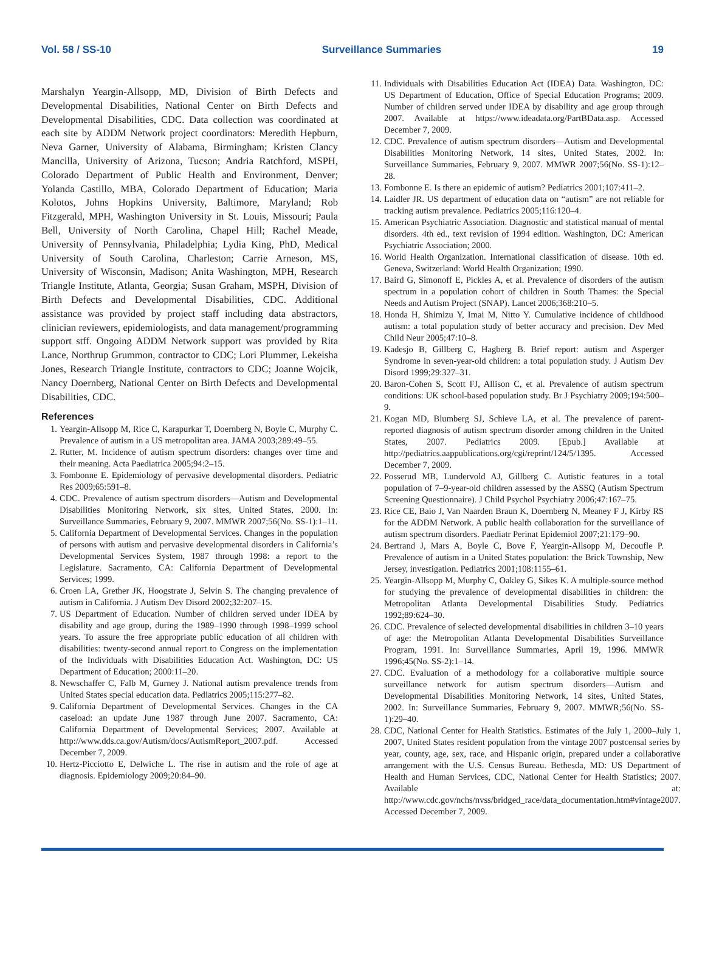Vol. 58 / SS-10 Surveillance Summaries 19
Marshalyn Yeargin-Allsopp, MD, Division of Birth Defects and Developmental Disabilities, National Center on Birth Defects and Developmental Disabilities, CDC. Data collection was coordinated at each site by ADDM Network project coordinators: Meredith Hepburn, Neva Garner, University of Alabama, Birmingham; Kristen Clancy Mancilla, University of Arizona, Tucson; Andria Ratchford, MSPH, Colorado Department of Public Health and Environment, Denver; Yolanda Castillo, MBA, Colorado Department of Education; Maria Kolotos, Johns Hopkins University, Baltimore, Maryland; Rob Fitzgerald, MPH, Washington University in St. Louis, Missouri; Paula Bell, University of North Carolina, Chapel Hill; Rachel Meade, University of Pennsylvania, Philadelphia; Lydia King, PhD, Medical University of South Carolina, Charleston; Carrie Arneson, MS, University of Wisconsin, Madison; Anita Washington, MPH, Research Triangle Institute, Atlanta, Georgia; Susan Graham, MSPH, Division of Birth Defects and Developmental Disabilities, CDC. Additional assistance was provided by project staff including data abstractors, clinician reviewers, epidemiologists, and data management/programming support stff. Ongoing ADDM Network support was provided by Rita Lance, Northrup Grummon, contractor to CDC; Lori Plummer, Lekeisha Jones, Research Triangle Institute, contractors to CDC; Joanne Wojcik, Nancy Doernberg, National Center on Birth Defects and Developmental Disabilities, CDC.
References
1. Yeargin-Allsopp M, Rice C, Karapurkar T, Doernberg N, Boyle C, Murphy C. Prevalence of autism in a US metropolitan area. JAMA 2003;289:49–55.
2. Rutter, M. Incidence of autism spectrum disorders: changes over time and their meaning. Acta Paediatrica 2005;94:2–15.
3. Fombonne E. Epidemiology of pervasive developmental disorders. Pediatric Res 2009;65:591–8.
4. CDC. Prevalence of autism spectrum disorders—Autism and Developmental Disabilities Monitoring Network, six sites, United States, 2000. In: Surveillance Summaries, February 9, 2007. MMWR 2007;56(No. SS-1):1–11.
5. California Department of Developmental Services. Changes in the population of persons with autism and pervasive developmental disorders in California’s Developmental Services System, 1987 through 1998: a report to the Legislature. Sacramento, CA: California Department of Developmental Services; 1999.
6. Croen LA, Grether JK, Hoogstrate J, Selvin S. The changing prevalence of autism in California. J Autism Dev Disord 2002;32:207–15.
7. US Department of Education. Number of children served under IDEA by disability and age group, during the 1989–1990 through 1998–1999 school years. To assure the free appropriate public education of all children with disabilities: twenty-second annual report to Congress on the implementation of the Individuals with Disabilities Education Act. Washington, DC: US Department of Education; 2000:11–20.
8. Newschaffer C, Falb M, Gurney J. National autism prevalence trends from United States special education data. Pediatrics 2005;115:277–82.
9. California Department of Developmental Services. Changes in the CA caseload: an update June 1987 through June 2007. Sacramento, CA: California Department of Developmental Services; 2007. Available at http://www.dds.ca.gov/Autism/docs/AutismReport_2007.pdf. Accessed December 7, 2009.
10. Hertz-Picciotto E, Delwiche L. The rise in autism and the role of age at diagnosis. Epidemiology 2009;20:84–90.
11. Individuals with Disabilities Education Act (IDEA) Data. Washington, DC: US Department of Education, Office of Special Education Programs; 2009. Number of children served under IDEA by disability and age group through 2007. Available at https://www.ideadata.org/PartBData.asp. Accessed December 7, 2009.
12. CDC. Prevalence of autism spectrum disorders—Autism and Developmental Disabilities Monitoring Network, 14 sites, United States, 2002. In: Surveillance Summaries, February 9, 2007. MMWR 2007;56(No. SS-1):12–28.
13. Fombonne E. Is there an epidemic of autism? Pediatrics 2001;107:411–2.
14. Laidler JR. US department of education data on “autism” are not reliable for tracking autism prevalence. Pediatrics 2005;116:120–4.
15. American Psychiatric Association. Diagnostic and statistical manual of mental disorders. 4th ed., text revision of 1994 edition. Washington, DC: American Psychiatric Association; 2000.
16. World Health Organization. International classification of disease. 10th ed. Geneva, Switzerland: World Health Organization; 1990.
17. Baird G, Simonoff E, Pickles A, et al. Prevalence of disorders of the autism spectrum in a population cohort of children in South Thames: the Special Needs and Autism Project (SNAP). Lancet 2006;368:210–5.
18. Honda H, Shimizu Y, Imai M, Nitto Y. Cumulative incidence of childhood autism: a total population study of better accuracy and precision. Dev Med Child Neur 2005;47:10–8.
19. Kadesjo B, Gillberg C, Hagberg B. Brief report: autism and Asperger Syndrome in seven-year-old children: a total population study. J Autism Dev Disord 1999;29:327–31.
20. Baron-Cohen S, Scott FJ, Allison C, et al. Prevalence of autism spectrum conditions: UK school-based population study. Br J Psychiatry 2009;194:500–9.
21. Kogan MD, Blumberg SJ, Schieve LA, et al. The prevalence of parent-reported diagnosis of autism spectrum disorder among children in the United States, 2007. Pediatrics 2009. [Epub.] Available at http://pediatrics.aappublications.org/cgi/reprint/124/5/1395. Accessed December 7, 2009.
22. Posserud MB, Lundervold AJ, Gillberg C. Autistic features in a total population of 7–9-year-old children assessed by the ASSQ (Autism Spectrum Screening Questionnaire). J Child Psychol Psychiatry 2006;47:167–75.
23. Rice CE, Baio J, Van Naarden Braun K, Doernberg N, Meaney F J, Kirby RS for the ADDM Network. A public health collaboration for the surveillance of autism spectrum disorders. Paediatr Perinat Epidemiol 2007;21:179–90.
24. Bertrand J, Mars A, Boyle C, Bove F, Yeargin-Allsopp M, Decoufle P. Prevalence of autism in a United States population: the Brick Township, New Jersey, investigation. Pediatrics 2001;108:1155–61.
25. Yeargin-Allsopp M, Murphy C, Oakley G, Sikes K. A multiple-source method for studying the prevalence of developmental disabilities in children: the Metropolitan Atlanta Developmental Disabilities Study. Pediatrics 1992;89:624–30.
26. CDC. Prevalence of selected developmental disabilities in children 3–10 years of age: the Metropolitan Atlanta Developmental Disabilities Surveillance Program, 1991. In: Surveillance Summaries, April 19, 1996. MMWR 1996;45(No. SS-2):1–14.
27. CDC. Evaluation of a methodology for a collaborative multiple source surveillance network for autism spectrum disorders—Autism and Developmental Disabilities Monitoring Network, 14 sites, United States, 2002. In: Surveillance Summaries, February 9, 2007. MMWR;56(No. SS-1):29–40.
28. CDC, National Center for Health Statistics. Estimates of the July 1, 2000–July 1, 2007, United States resident population from the vintage 2007 postcensal series by year, county, age, sex, race, and Hispanic origin, prepared under a collaborative arrangement with the U.S. Census Bureau. Bethesda, MD: US Department of Health and Human Services, CDC, National Center for Health Statistics; 2007. Available at: http://www.cdc.gov/nchs/nvss/bridged_race/data_documentation.htm#vintage2007. Accessed December 7, 2009.